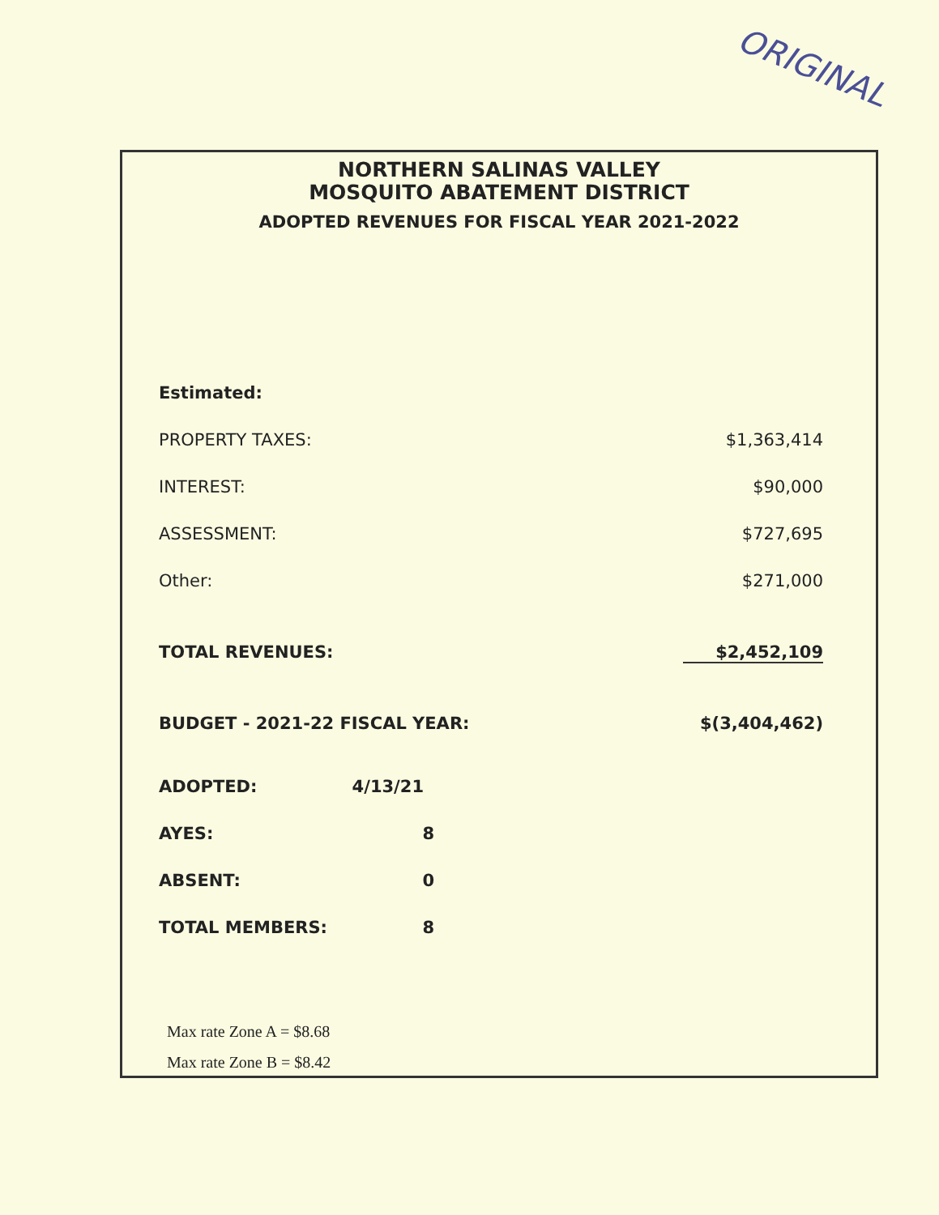ORIGINAL
NORTHERN SALINAS VALLEY
MOSQUITO ABATEMENT DISTRICT
ADOPTED REVENUES FOR FISCAL YEAR 2021-2022
| Estimated: | |
| PROPERTY TAXES: | $1,363,414 |
| INTEREST: | $90,000 |
| ASSESSMENT: | $727,695 |
| Other: | $271,000 |
| TOTAL REVENUES: | $2,452,109 |
| BUDGET - 2021-22 FISCAL YEAR: | $(3,404,462) |
| ADOPTED: | 4/13/21 |
| AYES: | 8 |
| ABSENT: | 0 |
| TOTAL MEMBERS: | 8 |
Max rate Zone A = $8.68
Max rate Zone B = $8.42